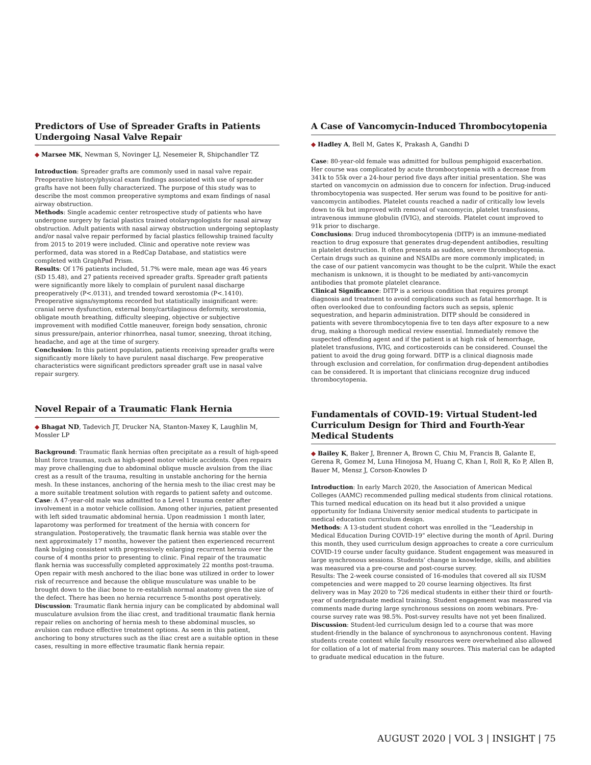Predictors of Use of Spreader Grafts in Patients Undergoing Nasal Valve Repair
◆ Marsee MK, Newman S, Novinger LJ, Nesemeier R, Shipchandler TZ
Introduction: Spreader grafts are commonly used in nasal valve repair. Preoperative history/physical exam findings associated with use of spreader grafts have not been fully characterized. The purpose of this study was to describe the most common preoperative symptoms and exam findings of nasal airway obstruction.
Methods: Single academic center retrospective study of patients who have undergone surgery by facial plastics trained otolaryngologists for nasal airway obstruction. Adult patients with nasal airway obstruction undergoing septoplasty and/or nasal valve repair performed by facial plastics fellowship trained faculty from 2015 to 2019 were included. Clinic and operative note review was performed, data was stored in a RedCap Database, and statistics were completed with GraphPad Prism.
Results: Of 176 patients included, 51.7% were male, mean age was 46 years (SD 15.48), and 27 patients received spreader grafts. Spreader graft patients were significantly more likely to complain of purulent nasal discharge preoperatively (P<.0131), and trended toward xerostomia (P<.1410). Preoperative signs/symptoms recorded but statistically insignificant were: cranial nerve dysfunction, external bony/cartilaginous deformity, xerostomia, obligate mouth breathing, difficulty sleeping, objective or subjective improvement with modified Cottle maneuver, foreign body sensation, chronic sinus pressure/pain, anterior rhinorrhea, nasal tumor, sneezing, throat itching, headache, and age at the time of surgery.
Conclusion: In this patient population, patients receiving spreader grafts were significantly more likely to have purulent nasal discharge. Few preoperative characteristics were significant predictors spreader graft use in nasal valve repair surgery.
Novel Repair of a Traumatic Flank Hernia
◆ Bhagat ND, Tadevich JT, Drucker NA, Stanton-Maxey K, Laughlin M, Mossler LP
Background: Traumatic flank hernias often precipitate as a result of high-speed blunt force traumas, such as high-speed motor vehicle accidents. Open repairs may prove challenging due to abdominal oblique muscle avulsion from the iliac crest as a result of the trauma, resulting in unstable anchoring for the hernia mesh. In these instances, anchoring of the hernia mesh to the iliac crest may be a more suitable treatment solution with regards to patient safety and outcome.
Case: A 47-year-old male was admitted to a Level 1 trauma center after involvement in a motor vehicle collision. Among other injuries, patient presented with left sided traumatic abdominal hernia. Upon readmission 1 month later, laparotomy was performed for treatment of the hernia with concern for strangulation. Postoperatively, the traumatic flank hernia was stable over the next approximately 17 months, however the patient then experienced recurrent flank bulging consistent with progressively enlarging recurrent hernia over the course of 4 months prior to presenting to clinic. Final repair of the traumatic flank hernia was successfully completed approximately 22 months post-trauma. Open repair with mesh anchored to the iliac bone was utilized in order to lower risk of recurrence and because the oblique musculature was unable to be brought down to the iliac bone to re-establish normal anatomy given the size of the defect. There has been no hernia recurrence 5-months post operatively.
Discussion: Traumatic flank hernia injury can be complicated by abdominal wall musculature avulsion from the iliac crest, and traditional traumatic flank hernia repair relies on anchoring of hernia mesh to these abdominal muscles, so avulsion can reduce effective treatment options. As seen in this patient, anchoring to bony structures such as the iliac crest are a suitable option in these cases, resulting in more effective traumatic flank hernia repair.
A Case of Vancomycin-Induced Thrombocytopenia
◆ Hadley A, Bell M, Gates K, Prakash A, Gandhi D
Case: 80-year-old female was admitted for bullous pemphigoid exacerbation. Her course was complicated by acute thrombocytopenia with a decrease from 341k to 55k over a 24-hour period five days after initial presentation. She was started on vancomycin on admission due to concern for infection. Drug-induced thrombocytopenia was suspected. Her serum was found to be positive for anti-vancomycin antibodies. Platelet counts reached a nadir of critically low levels down to 6k but improved with removal of vancomycin, platelet transfusions, intravenous immune globulin (IVIG), and steroids. Platelet count improved to 91k prior to discharge.
Conclusions: Drug induced thrombocytopenia (DITP) is an immune-mediated reaction to drug exposure that generates drug-dependent antibodies, resulting in platelet destruction. It often presents as sudden, severe thrombocytopenia. Certain drugs such as quinine and NSAIDs are more commonly implicated; in the case of our patient vancomycin was thought to be the culprit. While the exact mechanism is unknown, it is thought to be mediated by anti-vancomycin antibodies that promote platelet clearance.
Clinical Significance: DITP is a serious condition that requires prompt diagnosis and treatment to avoid complications such as fatal hemorrhage. It is often overlooked due to confounding factors such as sepsis, splenic sequestration, and heparin administration. DITP should be considered in patients with severe thrombocytopenia five to ten days after exposure to a new drug, making a thorough medical review essential. Immediately remove the suspected offending agent and if the patient is at high risk of hemorrhage, platelet transfusions, IVIG, and corticosteroids can be considered. Counsel the patient to avoid the drug going forward. DITP is a clinical diagnosis made through exclusion and correlation, for confirmation drug-dependent antibodies can be considered. It is important that clinicians recognize drug induced thrombocytopenia.
Fundamentals of COVID-19: Virtual Student-led Curriculum Design for Third and Fourth-Year Medical Students
◆ Bailey K, Baker J, Brenner A, Brown C, Chiu M, Francis B, Galante E, Gerena R, Gomez M, Luna Hinojosa M, Huang C, Khan I, Roll R, Ko P, Allen B, Bauer M, Mensz J, Corson-Knowles D
Introduction: In early March 2020, the Association of American Medical Colleges (AAMC) recommended pulling medical students from clinical rotations. This turned medical education on its head but it also provided a unique opportunity for Indiana University senior medical students to participate in medical education curriculum design.
Methods: A 13-student student cohort was enrolled in the “Leadership in Medical Education During COVID-19” elective during the month of April. During this month, they used curriculum design approaches to create a core curriculum COVID-19 course under faculty guidance. Student engagement was measured in large synchronous sessions. Students’ change in knowledge, skills, and abilities was measured via a pre-course and post-course survey.
Results: The 2-week course consisted of 16-modules that covered all six IUSM competencies and were mapped to 20 course learning objectives. Its first delivery was in May 2020 to 726 medical students in either their third or fourth-year of undergraduate medical training. Student engagement was measured via comments made during large synchronous sessions on zoom webinars. Pre-course survey rate was 98.5%. Post-survey results have not yet been finalized.
Discussion: Student-led curriculum design led to a course that was more student-friendly in the balance of synchronous to asynchronous content. Having students create content while faculty resources were overwhelmed also allowed for collation of a lot of material from many sources. This material can be adapted to graduate medical education in the future.
AUGUST 2020 | VOL 3 | INSIGHT | 75